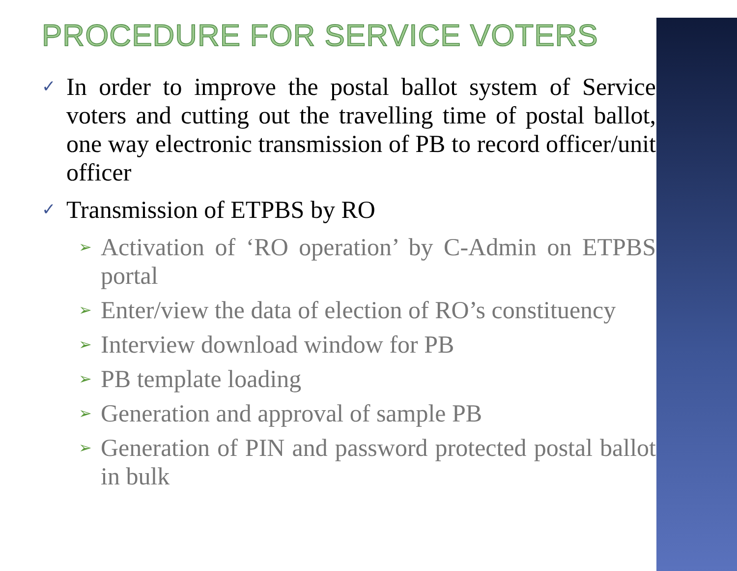PROCEDURE FOR SERVICE VOTERS
✓ In order to improve the postal ballot system of Service voters and cutting out the travelling time of postal ballot, one way electronic transmission of PB to record officer/unit officer
✓ Transmission of ETPBS by RO
➢ Activation of ‘RO operation’ by C-Admin on ETPBS portal
➢ Enter/view the data of election of RO’s constituency
➢ Interview download window for PB
➢ PB template loading
➢ Generation and approval of sample PB
➢ Generation of PIN and password protected postal ballot in bulk